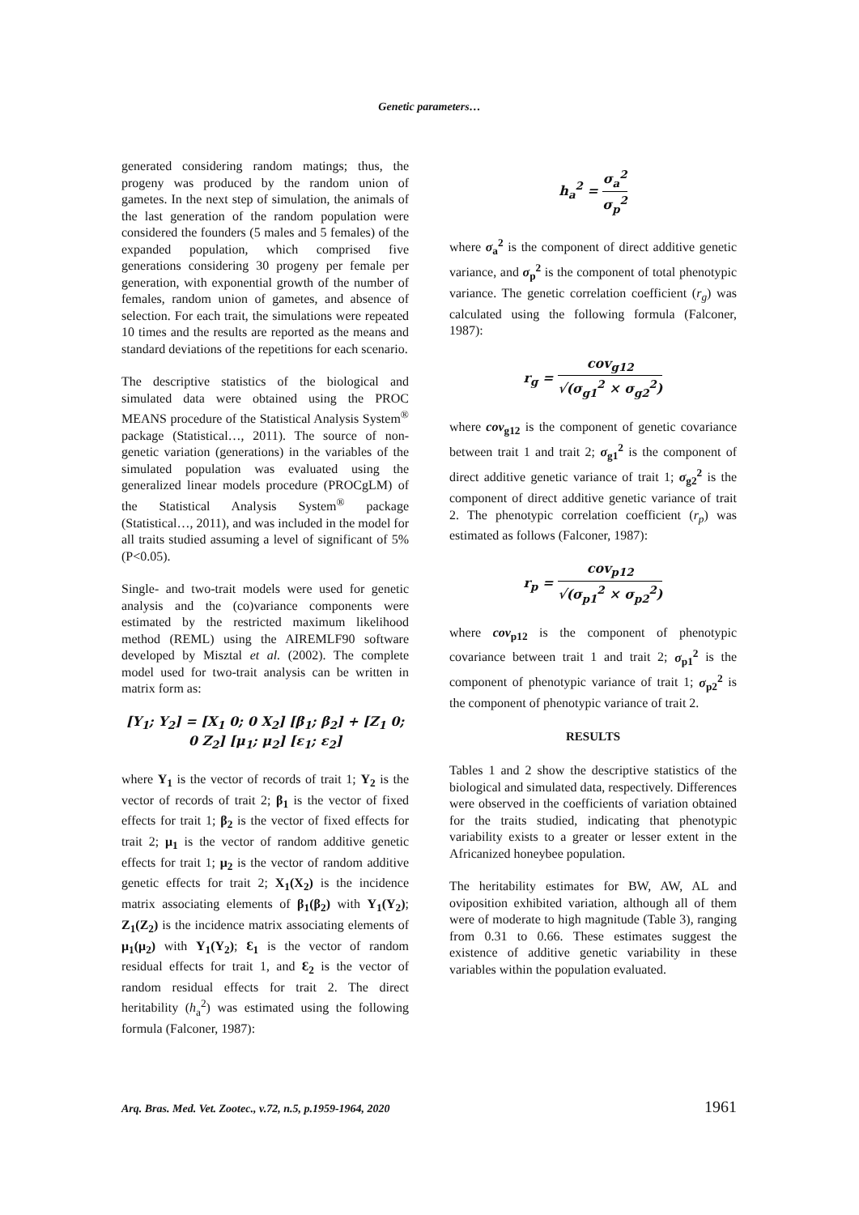Genetic parameters…
generated considering random matings; thus, the progeny was produced by the random union of gametes. In the next step of simulation, the animals of the last generation of the random population were considered the founders (5 males and 5 females) of the expanded population, which comprised five generations considering 30 progeny per female per generation, with exponential growth of the number of females, random union of gametes, and absence of selection. For each trait, the simulations were repeated 10 times and the results are reported as the means and standard deviations of the repetitions for each scenario.
The descriptive statistics of the biological and simulated data were obtained using the PROC MEANS procedure of the Statistical Analysis System<sup>®</sup> package (Statistical…, 2011). The source of non-genetic variation (generations) in the variables of the simulated population was evaluated using the generalized linear models procedure (PROCgLM) of the Statistical Analysis System<sup>®</sup> package (Statistical…, 2011), and was included in the model for all traits studied assuming a level of significant of 5% (P<0.05).
Single- and two-trait models were used for genetic analysis and the (co)variance components were estimated by the restricted maximum likelihood method (REML) using the AIREMLF90 software developed by Misztal et al. (2002). The complete model used for two-trait analysis can be written in matrix form as:
[Y<sub>1</sub>; Y<sub>2</sub>] = [X<sub>1</sub> 0; 0 X<sub>2</sub>] [β<sub>1</sub>; β<sub>2</sub>] + [Z<sub>1</sub> 0; 0 Z<sub>2</sub>] [μ<sub>1</sub>; μ<sub>2</sub>] [ε<sub>1</sub>; ε<sub>2</sub>]
where Y<sub>1</sub> is the vector of records of trait 1; Y<sub>2</sub> is the vector of records of trait 2; β<sub>1</sub> is the vector of fixed effects for trait 1; β<sub>2</sub> is the vector of fixed effects for trait 2; μ<sub>1</sub> is the vector of random additive genetic effects for trait 1; μ<sub>2</sub> is the vector of random additive genetic effects for trait 2; X<sub>1</sub>(X<sub>2</sub>) is the incidence matrix associating elements of β<sub>1</sub>(β<sub>2</sub>) with Y<sub>1</sub>(Y<sub>2</sub>); Z<sub>1</sub>(Z<sub>2</sub>) is the incidence matrix associating elements of μ<sub>1</sub>(μ<sub>2</sub>) with Y<sub>1</sub>(Y<sub>2</sub>); Ɛ<sub>1</sub> is the vector of random residual effects for trait 1, and Ɛ<sub>2</sub> is the vector of random residual effects for trait 2. The direct heritability (h<sub>a</sub><sup>2</sup>) was estimated using the following formula (Falconer, 1987):
h<sub>a</sub><sup>2</sup> = σ<sub>a</sub><sup>2</sup> σ<sub>p</sub><sup>2</sup>
where σ<sub>a</sub><sup>2</sup> is the component of direct additive genetic variance, and σ<sub>p</sub><sup>2</sup> is the component of total phenotypic variance. The genetic correlation coefficient (r<sub>g</sub>) was calculated using the following formula (Falconer, 1987):
r<sub>g</sub> = cov<sub>g12</sub> √(σ<sub>g1</sub><sup>2</sup> × σ<sub>g2</sub><sup>2</sup>)
where cov<sub>g12</sub> is the component of genetic covariance between trait 1 and trait 2; σ<sub>g1</sub><sup>2</sup> is the component of direct additive genetic variance of trait 1; σ<sub>g2</sub><sup>2</sup> is the component of direct additive genetic variance of trait 2. The phenotypic correlation coefficient (r<sub>p</sub>) was estimated as follows (Falconer, 1987):
r<sub>p</sub> = cov<sub>p12</sub> √(σ<sub>p1</sub><sup>2</sup> × σ<sub>p2</sub><sup>2</sup>)
where cov<sub>p12</sub> is the component of phenotypic covariance between trait 1 and trait 2; σ<sub>p1</sub><sup>2</sup> is the component of phenotypic variance of trait 1; σ<sub>p2</sub><sup>2</sup> is the component of phenotypic variance of trait 2.
RESULTS
Tables 1 and 2 show the descriptive statistics of the biological and simulated data, respectively. Differences were observed in the coefficients of variation obtained for the traits studied, indicating that phenotypic variability exists to a greater or lesser extent in the Africanized honeybee population.
The heritability estimates for BW, AW, AL and oviposition exhibited variation, although all of them were of moderate to high magnitude (Table 3), ranging from 0.31 to 0.66. These estimates suggest the existence of additive genetic variability in these variables within the population evaluated.
Arq. Bras. Med. Vet. Zootec., v.72, n.5, p.1959-1964, 2020 1961